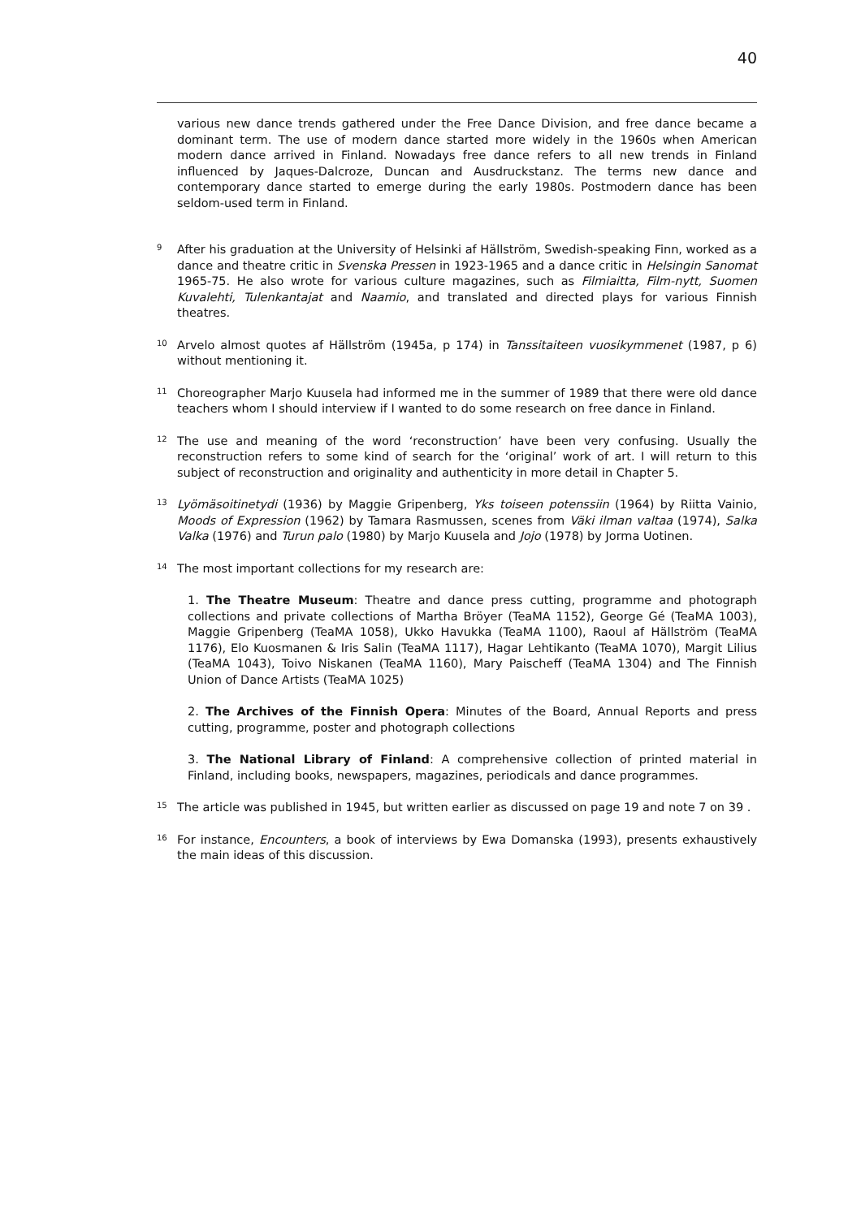40
various new dance trends gathered under the Free Dance Division, and free dance became a dominant term. The use of modern dance started more widely in the 1960s when American modern dance arrived in Finland. Nowadays free dance refers to all new trends in Finland influenced by Jaques-Dalcroze, Duncan and Ausdruckstanz. The terms new dance and contemporary dance started to emerge during the early 1980s. Postmodern dance has been seldom-used term in Finland.
<sup>9</sup>
After his graduation at the University of Helsinki af Hällström, Swedish-speaking Finn, worked as a dance and theatre critic in Svenska Pressen in 1923-1965 and a dance critic in Helsingin Sanomat 1965-75. He also wrote for various culture magazines, such as Filmiaitta, Film-nytt, Suomen Kuvalehti, Tulenkantajat and Naamio, and translated and directed plays for various Finnish theatres.
<sup>10</sup>
Arvelo almost quotes af Hällström (1945a, p 174) in Tanssitaiteen vuosikymmenet (1987, p 6) without mentioning it.
<sup>11</sup>
Choreographer Marjo Kuusela had informed me in the summer of 1989 that there were old dance teachers whom I should interview if I wanted to do some research on free dance in Finland.
<sup>12</sup>
The use and meaning of the word ‘reconstruction’ have been very confusing. Usually the reconstruction refers to some kind of search for the ‘original’ work of art. I will return to this subject of reconstruction and originality and authenticity in more detail in Chapter 5.
<sup>13</sup>
Lyömäsoitinetydi (1936) by Maggie Gripenberg, Yks toiseen potenssiin (1964) by Riitta Vainio, Moods of Expression (1962) by Tamara Rasmussen, scenes from Väki ilman valtaa (1974), Salka Valka (1976) and Turun palo (1980) by Marjo Kuusela and Jojo (1978) by Jorma Uotinen.
<sup>14</sup>
The most important collections for my research are:
1. The Theatre Museum: Theatre and dance press cutting, programme and photograph collections and private collections of Martha Bröyer (TeaMA 1152), George Gé (TeaMA 1003), Maggie Gripenberg (TeaMA 1058), Ukko Havukka (TeaMA 1100), Raoul af Hällström (TeaMA 1176), Elo Kuosmanen & Iris Salin (TeaMA 1117), Hagar Lehtikanto (TeaMA 1070), Margit Lilius (TeaMA 1043), Toivo Niskanen (TeaMA 1160), Mary Paischeff (TeaMA 1304) and The Finnish Union of Dance Artists (TeaMA 1025)
2. The Archives of the Finnish Opera: Minutes of the Board, Annual Reports and press cutting, programme, poster and photograph collections
3. The National Library of Finland: A comprehensive collection of printed material in Finland, including books, newspapers, magazines, periodicals and dance programmes.
<sup>15</sup>
The article was published in 1945, but written earlier as discussed on page 19 and note 7 on 39 .
<sup>16</sup>
For instance, Encounters, a book of interviews by Ewa Domanska (1993), presents exhaustively the main ideas of this discussion.